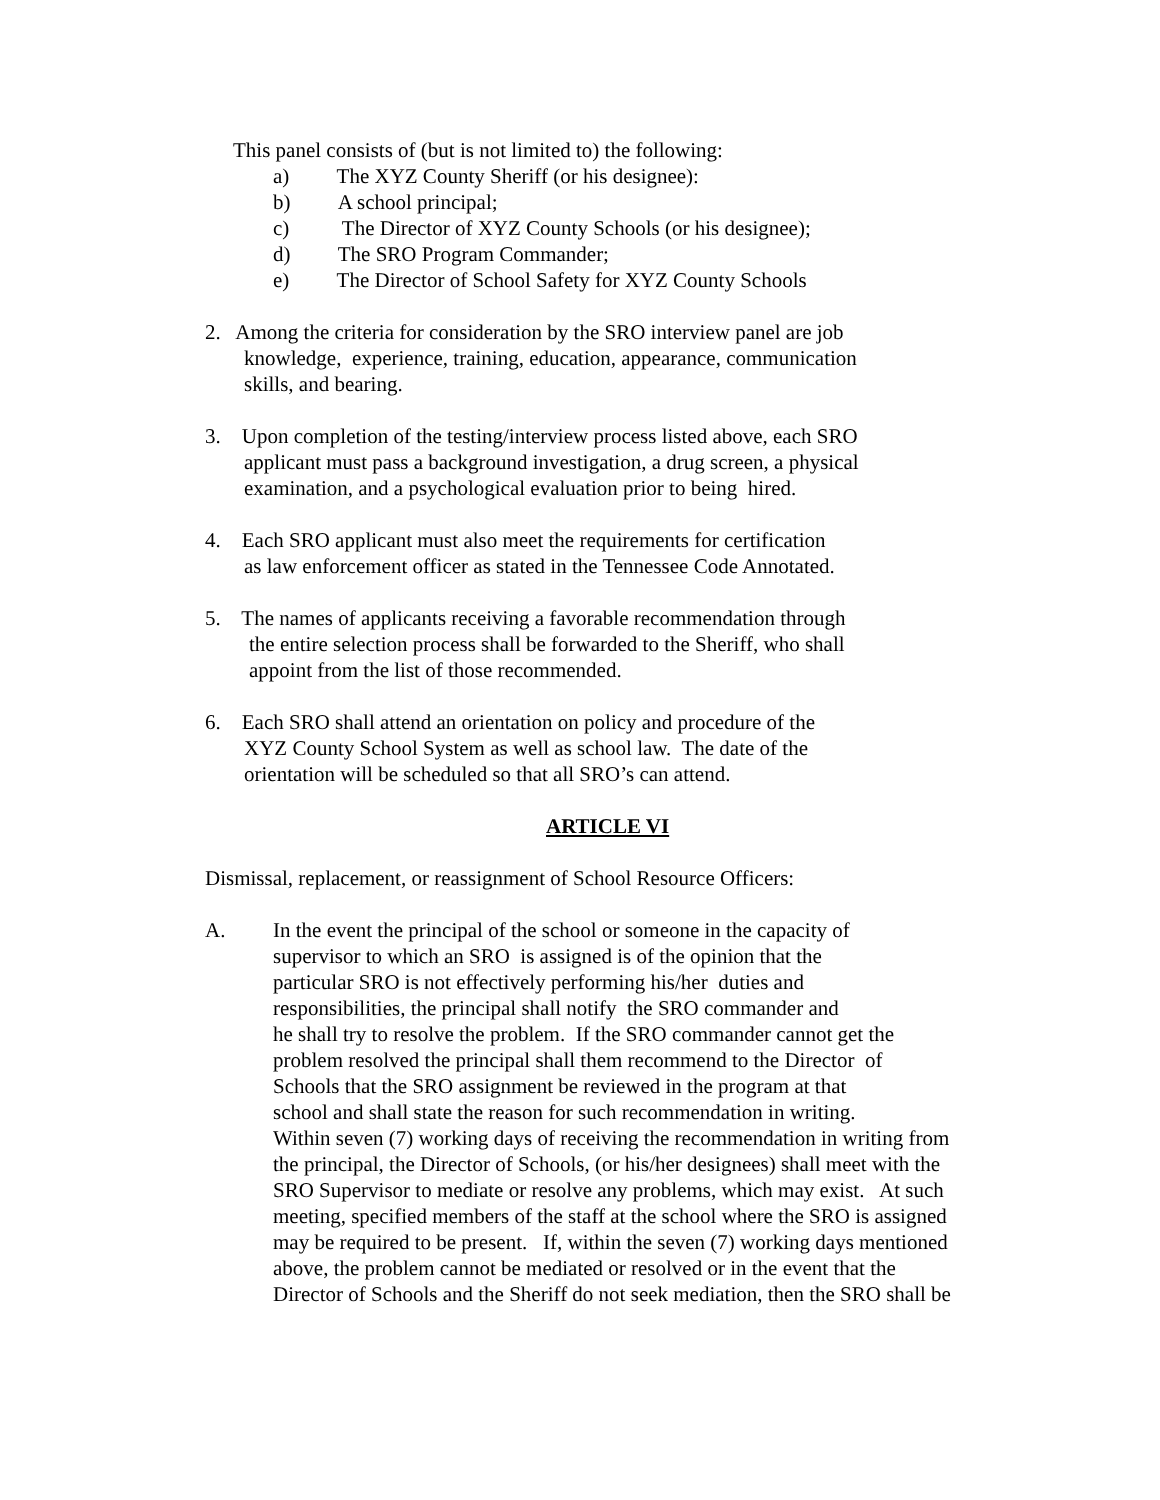This panel consists of (but is not limited to) the following:
a) The XYZ County Sheriff (or his designee):
b) A school principal;
c) The Director of XYZ County Schools (or his designee);
d) The SRO Program Commander;
e) The Director of School Safety for XYZ County Schools
2. Among the criteria for consideration by the SRO interview panel are job
knowledge, experience, training, education, appearance, communication
skills, and bearing.
3. Upon completion of the testing/interview process listed above, each SRO
applicant must pass a background investigation, a drug screen, a physical
examination, and a psychological evaluation prior to being hired.
4. Each SRO applicant must also meet the requirements for certification
as law enforcement officer as stated in the Tennessee Code Annotated.
5. The names of applicants receiving a favorable recommendation through
the entire selection process shall be forwarded to the Sheriff, who shall
appoint from the list of those recommended.
6. Each SRO shall attend an orientation on policy and procedure of the
XYZ County School System as well as school law. The date of the
orientation will be scheduled so that all SRO’s can attend.
ARTICLE VI
Dismissal, replacement, or reassignment of School Resource Officers:
A. In the event the principal of the school or someone in the capacity of
supervisor to which an SRO is assigned is of the opinion that the
particular SRO is not effectively performing his/her duties and
responsibilities, the principal shall notify the SRO commander and
he shall try to resolve the problem. If the SRO commander cannot get the
problem resolved the principal shall them recommend to the Director of
Schools that the SRO assignment be reviewed in the program at that
school and shall state the reason for such recommendation in writing.
Within seven (7) working days of receiving the recommendation in writing from
the principal, the Director of Schools, (or his/her designees) shall meet with the
SRO Supervisor to mediate or resolve any problems, which may exist. At such
meeting, specified members of the staff at the school where the SRO is assigned
may be required to be present. If, within the seven (7) working days mentioned
above, the problem cannot be mediated or resolved or in the event that the
Director of Schools and the Sheriff do not seek mediation, then the SRO shall be